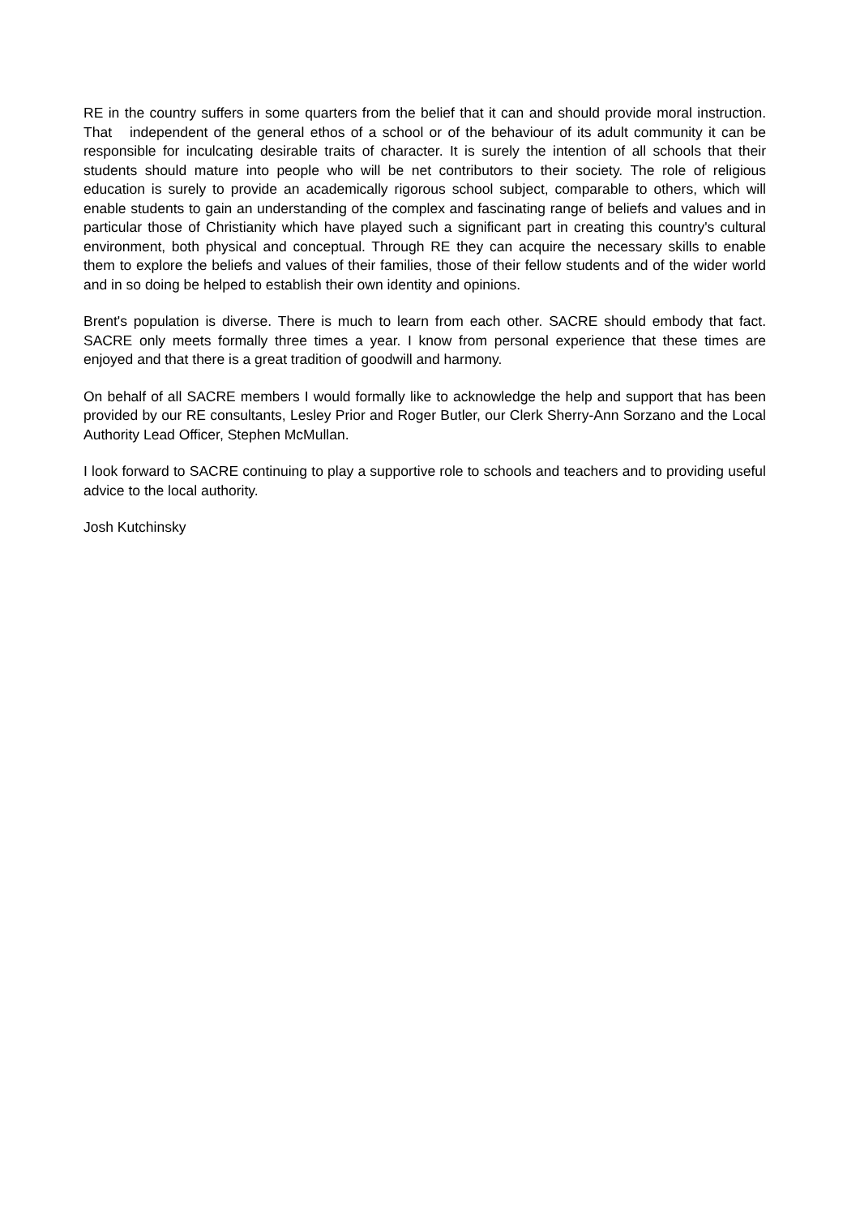RE in the country suffers in some quarters from the belief that it can and should provide moral instruction. That independent of the general ethos of a school or of the behaviour of its adult community it can be responsible for inculcating desirable traits of character. It is surely the intention of all schools that their students should mature into people who will be net contributors to their society. The role of religious education is surely to provide an academically rigorous school subject, comparable to others, which will enable students to gain an understanding of the complex and fascinating range of beliefs and values and in particular those of Christianity which have played such a significant part in creating this country's cultural environment, both physical and conceptual. Through RE they can acquire the necessary skills to enable them to explore the beliefs and values of their families, those of their fellow students and of the wider world and in so doing be helped to establish their own identity and opinions.
Brent's population is diverse. There is much to learn from each other. SACRE should embody that fact. SACRE only meets formally three times a year. I know from personal experience that these times are enjoyed and that there is a great tradition of goodwill and harmony.
On behalf of all SACRE members I would formally like to acknowledge the help and support that has been provided by our RE consultants, Lesley Prior and Roger Butler, our Clerk Sherry-Ann Sorzano and the Local Authority Lead Officer, Stephen McMullan.
I look forward to SACRE continuing to play a supportive role to schools and teachers and to providing useful advice to the local authority.
Josh Kutchinsky